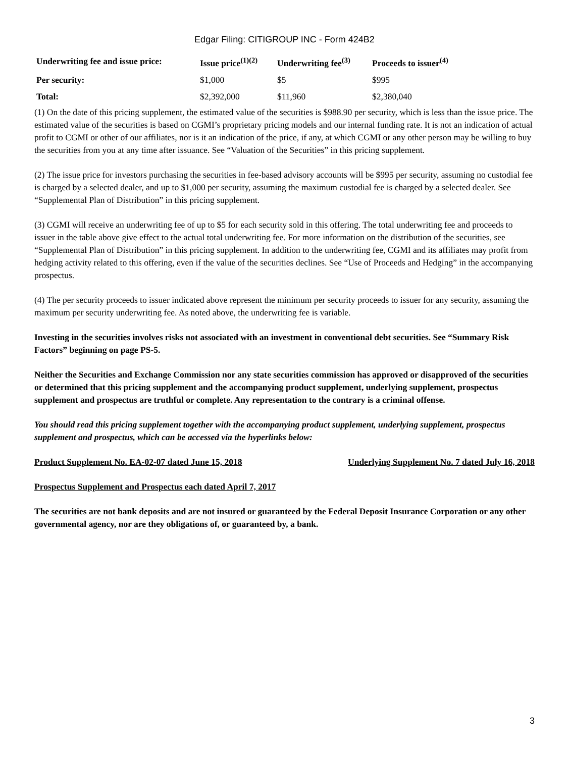Edgar Filing: CITIGROUP INC - Form 424B2
| Underwriting fee and issue price: | Issue price<sup>(1)(2)</sup> | Underwriting fee<sup>(3)</sup> | Proceeds to issuer<sup>(4)</sup> |
| --- | --- | --- | --- |
| Per security: | $1,000 | $5 | $995 |
| Total: | $2,392,000 | $11,960 | $2,380,040 |
(1) On the date of this pricing supplement, the estimated value of the securities is $988.90 per security, which is less than the issue price. The estimated value of the securities is based on CGMI’s proprietary pricing models and our internal funding rate. It is not an indication of actual profit to CGMI or other of our affiliates, nor is it an indication of the price, if any, at which CGMI or any other person may be willing to buy the securities from you at any time after issuance. See “Valuation of the Securities” in this pricing supplement.
(2) The issue price for investors purchasing the securities in fee-based advisory accounts will be $995 per security, assuming no custodial fee is charged by a selected dealer, and up to $1,000 per security, assuming the maximum custodial fee is charged by a selected dealer. See “Supplemental Plan of Distribution” in this pricing supplement.
(3) CGMI will receive an underwriting fee of up to $5 for each security sold in this offering. The total underwriting fee and proceeds to issuer in the table above give effect to the actual total underwriting fee. For more information on the distribution of the securities, see “Supplemental Plan of Distribution” in this pricing supplement. In addition to the underwriting fee, CGMI and its affiliates may profit from hedging activity related to this offering, even if the value of the securities declines. See “Use of Proceeds and Hedging” in the accompanying prospectus.
(4) The per security proceeds to issuer indicated above represent the minimum per security proceeds to issuer for any security, assuming the maximum per security underwriting fee. As noted above, the underwriting fee is variable.
Investing in the securities involves risks not associated with an investment in conventional debt securities. See “Summary Risk Factors” beginning on page PS-5.
Neither the Securities and Exchange Commission nor any state securities commission has approved or disapproved of the securities or determined that this pricing supplement and the accompanying product supplement, underlying supplement, prospectus supplement and prospectus are truthful or complete. Any representation to the contrary is a criminal offense.
You should read this pricing supplement together with the accompanying product supplement, underlying supplement, prospectus supplement and prospectus, which can be accessed via the hyperlinks below:
Product Supplement No. EA-02-07 dated June 15, 2018 Underlying Supplement No. 7 dated July 16, 2018
Prospectus Supplement and Prospectus each dated April 7, 2017
The securities are not bank deposits and are not insured or guaranteed by the Federal Deposit Insurance Corporation or any other governmental agency, nor are they obligations of, or guaranteed by, a bank.
3